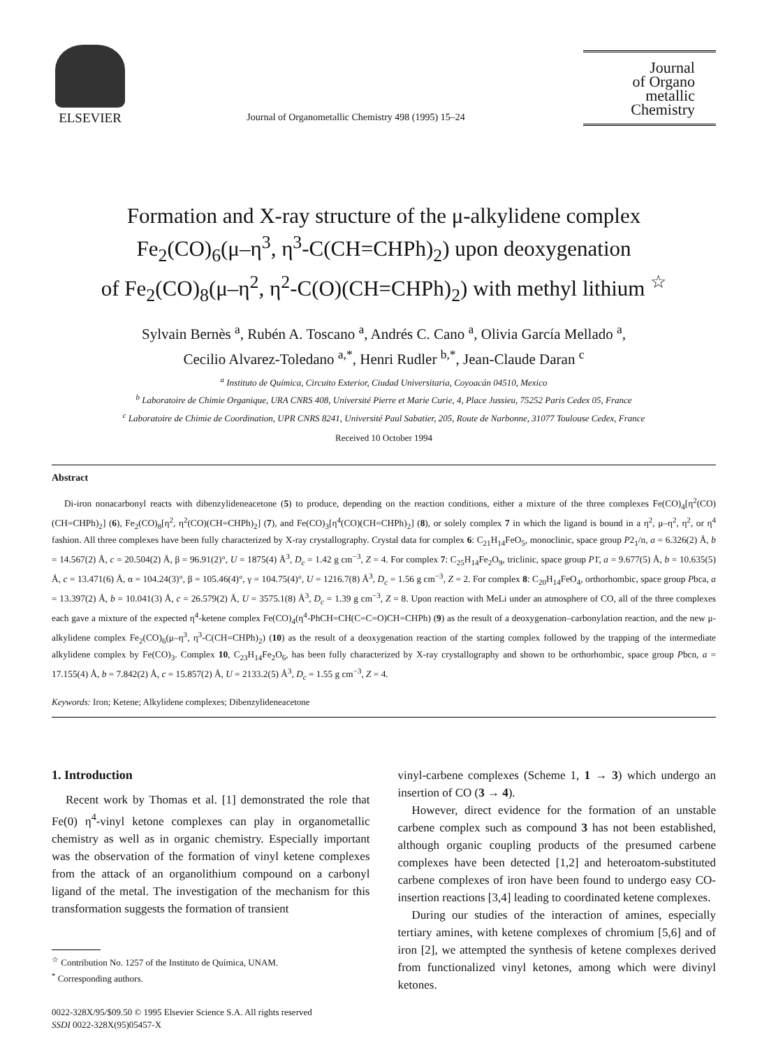ELSEVIER
Journal of Organometallic Chemistry 498 (1995) 15–24
Journal
of Organo
metallic
Chemistry
Formation and X-ray structure of the μ-alkylidene complex
Fe<sub>2</sub>(CO)<sub>6</sub>(μ–η<sup>3</sup>, η<sup>3</sup>-C(CH=CHPh)<sub>2</sub>) upon deoxygenation
of Fe<sub>2</sub>(CO)<sub>8</sub>(μ–η<sup>2</sup>, η<sup>2</sup>-C(O)(CH=CHPh)<sub>2</sub>) with methyl lithium <sup>☆</sup>
Sylvain Bernès <sup>a</sup>, Rubén A. Toscano <sup>a</sup>, Andrés C. Cano <sup>a</sup>, Olivia García Mellado <sup>a</sup>,
Cecilio Alvarez-Toledano <sup>a,*</sup>, Henri Rudler <sup>b,*</sup>, Jean-Claude Daran <sup>c</sup>
<sup>a</sup> Instituto de Química, Circuito Exterior, Ciudad Universitaria, Coyoacán 04510, Mexico
<sup>b</sup> Laboratoire de Chimie Organique, URA CNRS 408, Université Pierre et Marie Curie, 4, Place Jussieu, 75252 Paris Cedex 05, France
<sup>c</sup> Laboratoire de Chimie de Coordination, UPR CNRS 8241, Université Paul Sabatier, 205, Route de Narbonne, 31077 Toulouse Cedex, France
Received 10 October 1994
Abstract
Di-iron nonacarbonyl reacts with dibenzylideneacetone (5) to produce, depending on the reaction conditions, either a mixture of the three complexes Fe(CO)<sub>4</sub>[η<sup>2</sup>(CO)(CH=CHPh)<sub>2</sub>] (6), Fe<sub>2</sub>(CO)<sub>8</sub>[η<sup>2</sup>, η<sup>2</sup>(CO)(CH=CHPh)<sub>2</sub>] (7), and Fe(CO)<sub>3</sub>[η<sup>4</sup>(CO)(CH=CHPh)<sub>2</sub>] (8), or solely complex 7 in which the ligand is bound in a η<sup>2</sup>, μ–η<sup>2</sup>, η<sup>2</sup>, or η<sup>4</sup> fashion. All three complexes have been fully characterized by X-ray crystallography. Crystal data for complex 6: C<sub>21</sub>H<sub>14</sub>FeO<sub>5</sub>, monoclinic, space group P2<sub>1</sub>/n, a = 6.326(2) Å, b = 14.567(2) Å, c = 20.504(2) Å, β = 96.91(2)°, U = 1875(4) Å<sup>3</sup>, D<sub>c</sub> = 1.42 g cm<sup>−3</sup>, Z = 4. For complex 7: C<sub>25</sub>H<sub>14</sub>Fe<sub>2</sub>O<sub>9</sub>, triclinic, space group P1̄, a = 9.677(5) Å, b = 10.635(5) Å, c = 13.471(6) Å, α = 104.24(3)°, β = 105.46(4)°, γ = 104.75(4)°, U = 1216.7(8) Å<sup>3</sup>, D<sub>c</sub> = 1.56 g cm<sup>−3</sup>, Z = 2. For complex 8: C<sub>20</sub>H<sub>14</sub>FeO<sub>4</sub>, orthorhombic, space group Pbca, a = 13.397(2) Å, b = 10.041(3) Å, c = 26.579(2) Å, U = 3575.1(8) Å<sup>3</sup>, D<sub>c</sub> = 1.39 g cm<sup>−3</sup>, Z = 8. Upon reaction with MeLi under an atmosphere of CO, all of the three complexes each gave a mixture of the expected η<sup>4</sup>-ketene complex Fe(CO)<sub>4</sub>(η<sup>4</sup>-PhCH=CH(C=C=O)CH=CHPh) (9) as the result of a deoxygenation–carbonylation reaction, and the new μ-alkylidene complex Fe<sub>2</sub>(CO)<sub>6</sub>(μ–η<sup>3</sup>, η<sup>3</sup>-C(CH=CHPh)<sub>2</sub>) (10) as the result of a deoxygenation reaction of the starting complex followed by the trapping of the intermediate alkylidene complex by Fe(CO)<sub>3</sub>. Complex 10, C<sub>23</sub>H<sub>14</sub>Fe<sub>2</sub>O<sub>6</sub>, has been fully characterized by X-ray crystallography and shown to be orthorhombic, space group Pbcn, a = 17.155(4) Å, b = 7.842(2) Å, c = 15.857(2) Å, U = 2133.2(5) Å<sup>3</sup>, D<sub>c</sub> = 1.55 g cm<sup>−3</sup>, Z = 4.
Keywords: Iron; Ketene; Alkylidene complexes; Dibenzylideneacetone
1. Introduction
Recent work by Thomas et al. [1] demonstrated the role that Fe(0) η<sup>4</sup>-vinyl ketone complexes can play in organometallic chemistry as well as in organic chemistry. Especially important was the observation of the formation of vinyl ketene complexes from the attack of an organolithium compound on a carbonyl ligand of the metal. The investigation of the mechanism for this transformation suggests the formation of transient
<sup>☆</sup> Contribution No. 1257 of the Instituto de Química, UNAM.
<sup>*</sup> Corresponding authors.
0022-328X/95/$09.50 © 1995 Elsevier Science S.A. All rights reserved
SSDI 0022-328X(95)05457-X
vinyl-carbene complexes (Scheme 1, 1 → 3) which undergo an insertion of CO (3 → 4).
However, direct evidence for the formation of an unstable carbene complex such as compound 3 has not been established, although organic coupling products of the presumed carbene complexes have been detected [1,2] and heteroatom-substituted carbene complexes of iron have been found to undergo easy CO-insertion reactions [3,4] leading to coordinated ketene complexes.
During our studies of the interaction of amines, especially tertiary amines, with ketene complexes of chromium [5,6] and of iron [2], we attempted the synthesis of ketene complexes derived from functionalized vinyl ketones, among which were divinyl ketones.